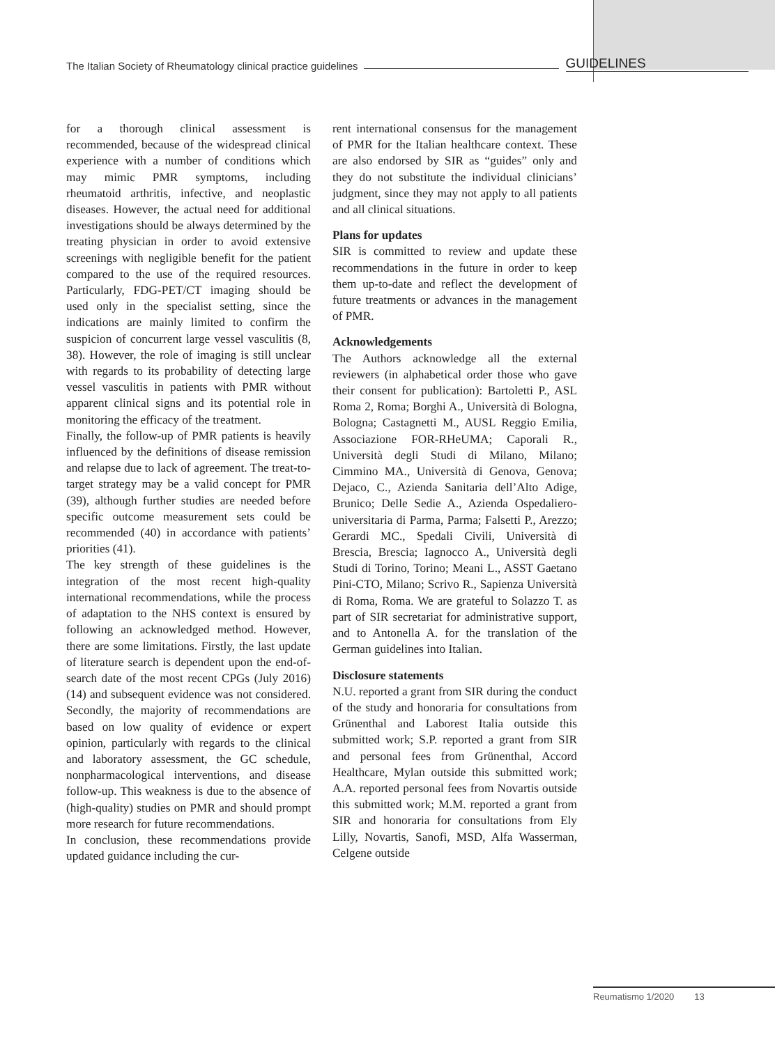The Italian Society of Rheumatology clinical practice guidelines GUIDELINES
for a thorough clinical assessment is recommended, because of the widespread clinical experience with a number of conditions which may mimic PMR symptoms, including rheumatoid arthritis, infective, and neoplastic diseases. However, the actual need for additional investigations should be always determined by the treating physician in order to avoid extensive screenings with negligible benefit for the patient compared to the use of the required resources. Particularly, FDG-PET/CT imaging should be used only in the specialist setting, since the indications are mainly limited to confirm the suspicion of concurrent large vessel vasculitis (8, 38). However, the role of imaging is still unclear with regards to its probability of detecting large vessel vasculitis in patients with PMR without apparent clinical signs and its potential role in monitoring the efficacy of the treatment.
Finally, the follow-up of PMR patients is heavily influenced by the definitions of disease remission and relapse due to lack of agreement. The treat-to-target strategy may be a valid concept for PMR (39), although further studies are needed before specific outcome measurement sets could be recommended (40) in accordance with patients’ priorities (41).
The key strength of these guidelines is the integration of the most recent high-quality international recommendations, while the process of adaptation to the NHS context is ensured by following an acknowledged method. However, there are some limitations. Firstly, the last update of literature search is dependent upon the end-of-search date of the most recent CPGs (July 2016) (14) and subsequent evidence was not considered. Secondly, the majority of recommendations are based on low quality of evidence or expert opinion, particularly with regards to the clinical and laboratory assessment, the GC schedule, nonpharmacological interventions, and disease follow-up. This weakness is due to the absence of (high-quality) studies on PMR and should prompt more research for future recommendations.
In conclusion, these recommendations provide updated guidance including the cur-
rent international consensus for the management of PMR for the Italian healthcare context. These are also endorsed by SIR as “guides” only and they do not substitute the individual clinicians’ judgment, since they may not apply to all patients and all clinical situations.
Plans for updates
SIR is committed to review and update these recommendations in the future in order to keep them up-to-date and reflect the development of future treatments or advances in the management of PMR.
Acknowledgements
The Authors acknowledge all the external reviewers (in alphabetical order those who gave their consent for publication): Bartoletti P., ASL Roma 2, Roma; Borghi A., Università di Bologna, Bologna; Castagnetti M., AUSL Reggio Emilia, Associazione FOR-RHeUMA; Caporali R., Università degli Studi di Milano, Milano; Cimmino MA., Università di Genova, Genova; Dejaco, C., Azienda Sanitaria dell’Alto Adige, Brunico; Delle Sedie A., Azienda Ospedaliero-universitaria di Parma, Parma; Falsetti P., Arezzo; Gerardi MC., Spedali Civili, Università di Brescia, Brescia; Iagnocco A., Università degli Studi di Torino, Torino; Meani L., ASST Gaetano Pini-CTO, Milano; Scrivo R., Sapienza Università di Roma, Roma. We are grateful to Solazzo T. as part of SIR secretariat for administrative support, and to Antonella A. for the translation of the German guidelines into Italian.
Disclosure statements
N.U. reported a grant from SIR during the conduct of the study and honoraria for consultations from Grünenthal and Laborest Italia outside this submitted work; S.P. reported a grant from SIR and personal fees from Grünenthal, Accord Healthcare, Mylan outside this submitted work; A.A. reported personal fees from Novartis outside this submitted work; M.M. reported a grant from SIR and honoraria for consultations from Ely Lilly, Novartis, Sanofi, MSD, Alfa Wasserman, Celgene outside
Reumatismo 1/2020 13